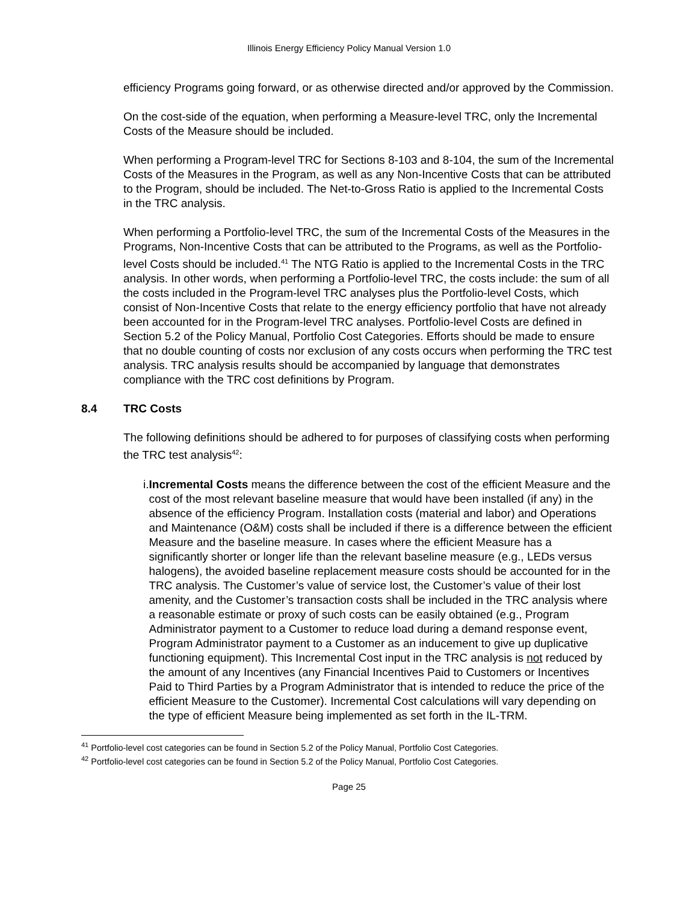Illinois Energy Efficiency Policy Manual Version 1.0
efficiency Programs going forward, or as otherwise directed and/or approved by the Commission.
On the cost-side of the equation, when performing a Measure-level TRC, only the Incremental Costs of the Measure should be included.
When performing a Program-level TRC for Sections 8-103 and 8-104, the sum of the Incremental Costs of the Measures in the Program, as well as any Non-Incentive Costs that can be attributed to the Program, should be included. The Net-to-Gross Ratio is applied to the Incremental Costs in the TRC analysis.
When performing a Portfolio-level TRC, the sum of the Incremental Costs of the Measures in the Programs, Non-Incentive Costs that can be attributed to the Programs, as well as the Portfolio-level Costs should be included.<sup>41</sup> The NTG Ratio is applied to the Incremental Costs in the TRC analysis. In other words, when performing a Portfolio-level TRC, the costs include: the sum of all the costs included in the Program-level TRC analyses plus the Portfolio-level Costs, which consist of Non-Incentive Costs that relate to the energy efficiency portfolio that have not already been accounted for in the Program-level TRC analyses. Portfolio-level Costs are defined in Section 5.2 of the Policy Manual, Portfolio Cost Categories. Efforts should be made to ensure that no double counting of costs nor exclusion of any costs occurs when performing the TRC test analysis. TRC analysis results should be accompanied by language that demonstrates compliance with the TRC cost definitions by Program.
8.4 TRC Costs
The following definitions should be adhered to for purposes of classifying costs when performing the TRC test analysis<sup>42</sup>:
i. Incremental Costs means the difference between the cost of the efficient Measure and the cost of the most relevant baseline measure that would have been installed (if any) in the absence of the efficiency Program. Installation costs (material and labor) and Operations and Maintenance (O&M) costs shall be included if there is a difference between the efficient Measure and the baseline measure. In cases where the efficient Measure has a significantly shorter or longer life than the relevant baseline measure (e.g., LEDs versus halogens), the avoided baseline replacement measure costs should be accounted for in the TRC analysis. The Customer’s value of service lost, the Customer’s value of their lost amenity, and the Customer’s transaction costs shall be included in the TRC analysis where a reasonable estimate or proxy of such costs can be easily obtained (e.g., Program Administrator payment to a Customer to reduce load during a demand response event, Program Administrator payment to a Customer as an inducement to give up duplicative functioning equipment). This Incremental Cost input in the TRC analysis is not reduced by the amount of any Incentives (any Financial Incentives Paid to Customers or Incentives Paid to Third Parties by a Program Administrator that is intended to reduce the price of the efficient Measure to the Customer). Incremental Cost calculations will vary depending on the type of efficient Measure being implemented as set forth in the IL-TRM.
<sup>41</sup> Portfolio-level cost categories can be found in Section 5.2 of the Policy Manual, Portfolio Cost Categories.
<sup>42</sup> Portfolio-level cost categories can be found in Section 5.2 of the Policy Manual, Portfolio Cost Categories.
Page 25